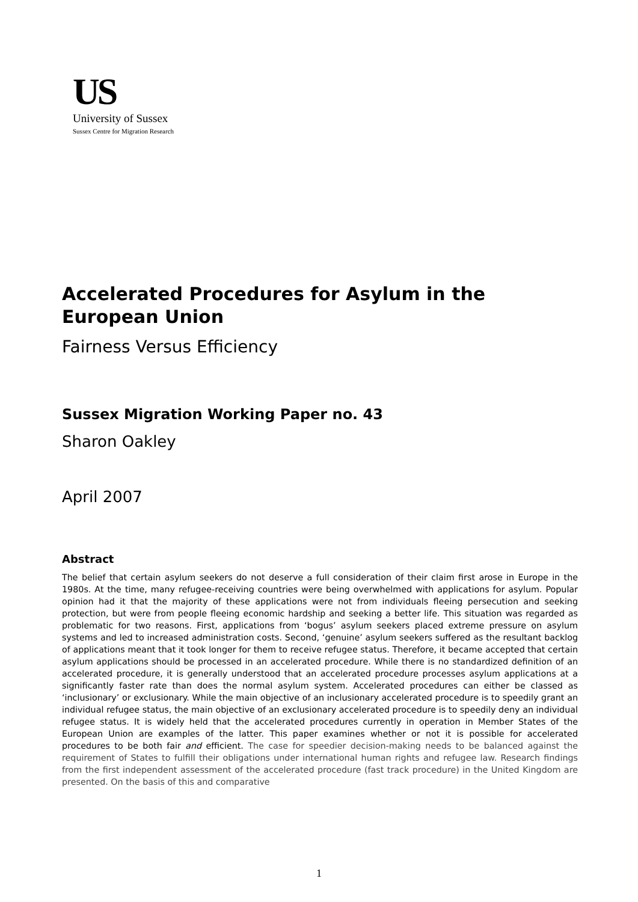US
University of Sussex
Sussex Centre for Migration Research
Accelerated Procedures for Asylum in the European Union
Fairness Versus Efficiency
Sussex Migration Working Paper no. 43
Sharon Oakley
April 2007
Abstract
The belief that certain asylum seekers do not deserve a full consideration of their claim first arose in Europe in the 1980s. At the time, many refugee-receiving countries were being overwhelmed with applications for asylum. Popular opinion had it that the majority of these applications were not from individuals fleeing persecution and seeking protection, but were from people fleeing economic hardship and seeking a better life. This situation was regarded as problematic for two reasons. First, applications from ‘bogus’ asylum seekers placed extreme pressure on asylum systems and led to increased administration costs. Second, ‘genuine’ asylum seekers suffered as the resultant backlog of applications meant that it took longer for them to receive refugee status. Therefore, it became accepted that certain asylum applications should be processed in an accelerated procedure. While there is no standardized definition of an accelerated procedure, it is generally understood that an accelerated procedure processes asylum applications at a significantly faster rate than does the normal asylum system. Accelerated procedures can either be classed as ‘inclusionary’ or exclusionary. While the main objective of an inclusionary accelerated procedure is to speedily grant an individual refugee status, the main objective of an exclusionary accelerated procedure is to speedily deny an individual refugee status. It is widely held that the accelerated procedures currently in operation in Member States of the European Union are examples of the latter. This paper examines whether or not it is possible for accelerated procedures to be both fair and efficient. The case for speedier decision-making needs to be balanced against the requirement of States to fulfill their obligations under international human rights and refugee law. Research findings from the first independent assessment of the accelerated procedure (fast track procedure) in the United Kingdom are presented. On the basis of this and comparative
1